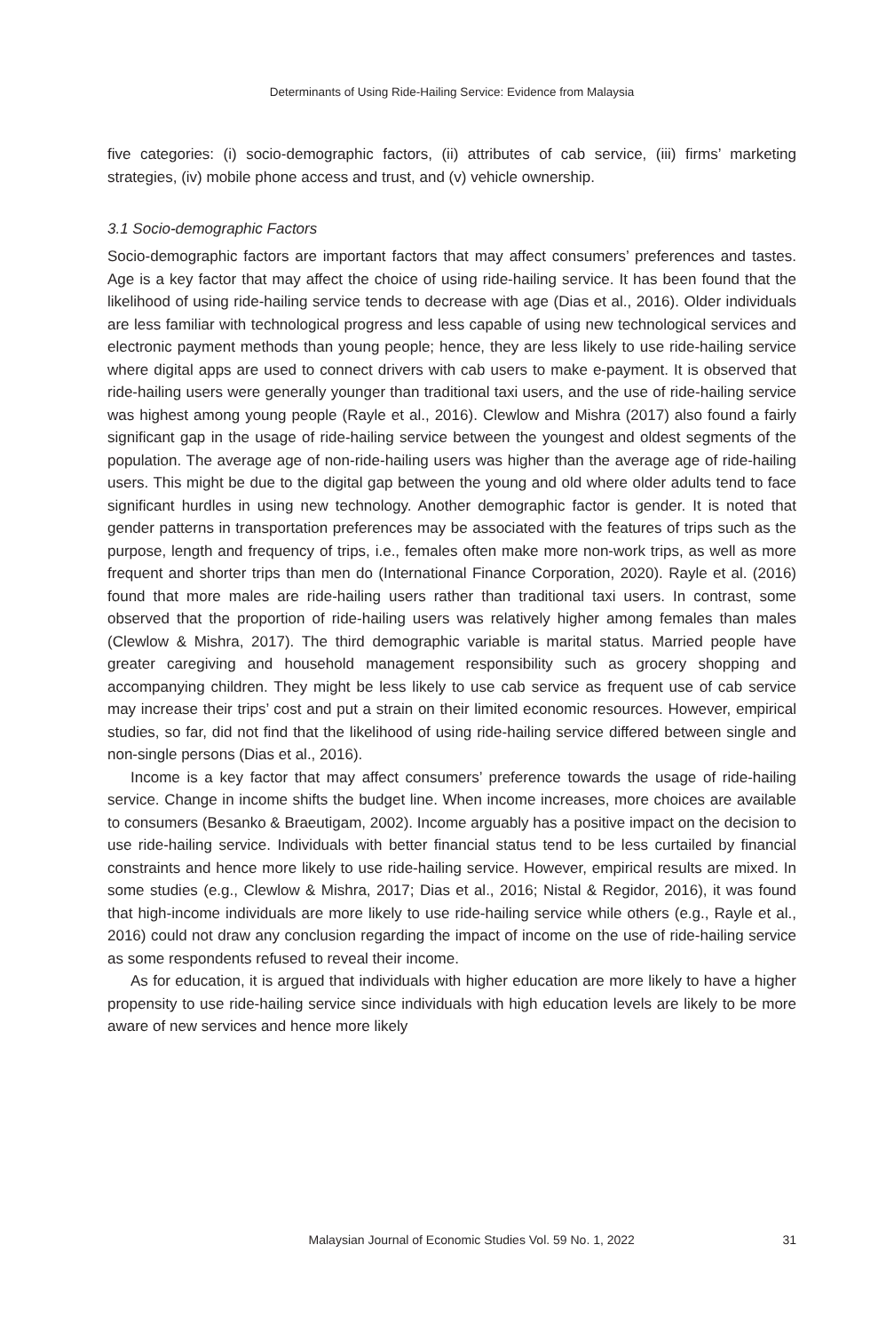Determinants of Using Ride-Hailing Service: Evidence from Malaysia
five categories: (i) socio-demographic factors, (ii) attributes of cab service, (iii) firms’ marketing strategies, (iv) mobile phone access and trust, and (v) vehicle ownership.
3.1 Socio-demographic Factors
Socio-demographic factors are important factors that may affect consumers’ preferences and tastes. Age is a key factor that may affect the choice of using ride-hailing service. It has been found that the likelihood of using ride-hailing service tends to decrease with age (Dias et al., 2016). Older individuals are less familiar with technological progress and less capable of using new technological services and electronic payment methods than young people; hence, they are less likely to use ride-hailing service where digital apps are used to connect drivers with cab users to make e-payment. It is observed that ride-hailing users were generally younger than traditional taxi users, and the use of ride-hailing service was highest among young people (Rayle et al., 2016). Clewlow and Mishra (2017) also found a fairly significant gap in the usage of ride-hailing service between the youngest and oldest segments of the population. The average age of non-ride-hailing users was higher than the average age of ride-hailing users. This might be due to the digital gap between the young and old where older adults tend to face significant hurdles in using new technology. Another demographic factor is gender. It is noted that gender patterns in transportation preferences may be associated with the features of trips such as the purpose, length and frequency of trips, i.e., females often make more non-work trips, as well as more frequent and shorter trips than men do (International Finance Corporation, 2020). Rayle et al. (2016) found that more males are ride-hailing users rather than traditional taxi users. In contrast, some observed that the proportion of ride-hailing users was relatively higher among females than males (Clewlow & Mishra, 2017). The third demographic variable is marital status. Married people have greater caregiving and household management responsibility such as grocery shopping and accompanying children. They might be less likely to use cab service as frequent use of cab service may increase their trips’ cost and put a strain on their limited economic resources. However, empirical studies, so far, did not find that the likelihood of using ride-hailing service differed between single and non-single persons (Dias et al., 2016).
Income is a key factor that may affect consumers’ preference towards the usage of ride-hailing service. Change in income shifts the budget line. When income increases, more choices are available to consumers (Besanko & Braeutigam, 2002). Income arguably has a positive impact on the decision to use ride-hailing service. Individuals with better financial status tend to be less curtailed by financial constraints and hence more likely to use ride-hailing service. However, empirical results are mixed. In some studies (e.g., Clewlow & Mishra, 2017; Dias et al., 2016; Nistal & Regidor, 2016), it was found that high-income individuals are more likely to use ride-hailing service while others (e.g., Rayle et al., 2016) could not draw any conclusion regarding the impact of income on the use of ride-hailing service as some respondents refused to reveal their income.
As for education, it is argued that individuals with higher education are more likely to have a higher propensity to use ride-hailing service since individuals with high education levels are likely to be more aware of new services and hence more likely
Malaysian Journal of Economic Studies Vol. 59 No. 1, 2022 31